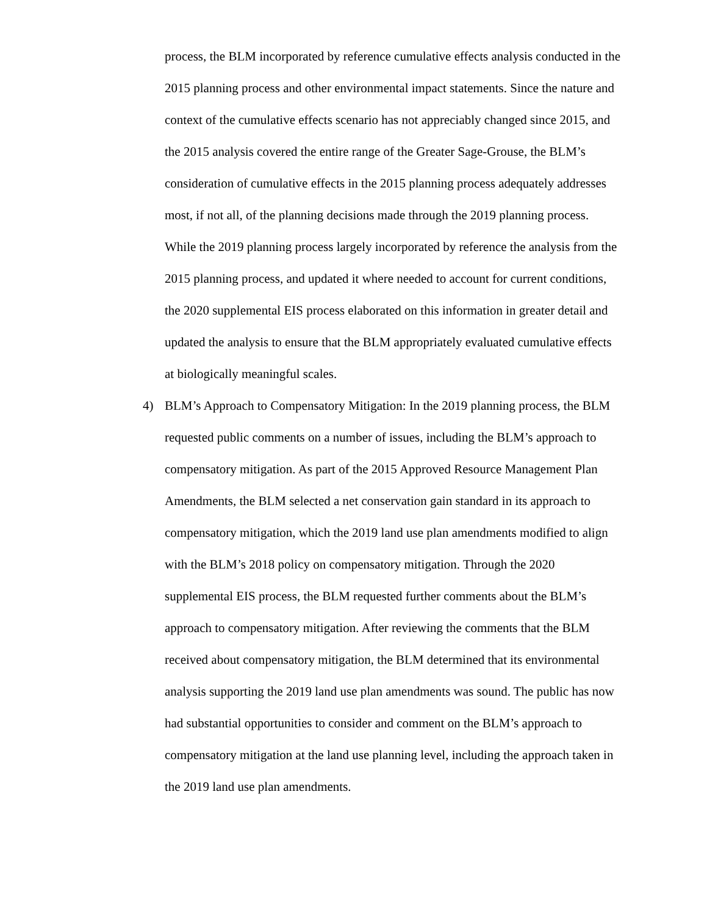process, the BLM incorporated by reference cumulative effects analysis conducted in the 2015 planning process and other environmental impact statements. Since the nature and context of the cumulative effects scenario has not appreciably changed since 2015, and the 2015 analysis covered the entire range of the Greater Sage-Grouse, the BLM’s consideration of cumulative effects in the 2015 planning process adequately addresses most, if not all, of the planning decisions made through the 2019 planning process.
While the 2019 planning process largely incorporated by reference the analysis from the 2015 planning process, and updated it where needed to account for current conditions, the 2020 supplemental EIS process elaborated on this information in greater detail and updated the analysis to ensure that the BLM appropriately evaluated cumulative effects at biologically meaningful scales.
4) BLM’s Approach to Compensatory Mitigation: In the 2019 planning process, the BLM requested public comments on a number of issues, including the BLM’s approach to compensatory mitigation. As part of the 2015 Approved Resource Management Plan Amendments, the BLM selected a net conservation gain standard in its approach to compensatory mitigation, which the 2019 land use plan amendments modified to align with the BLM’s 2018 policy on compensatory mitigation. Through the 2020 supplemental EIS process, the BLM requested further comments about the BLM’s approach to compensatory mitigation. After reviewing the comments that the BLM received about compensatory mitigation, the BLM determined that its environmental analysis supporting the 2019 land use plan amendments was sound. The public has now had substantial opportunities to consider and comment on the BLM’s approach to compensatory mitigation at the land use planning level, including the approach taken in the 2019 land use plan amendments.